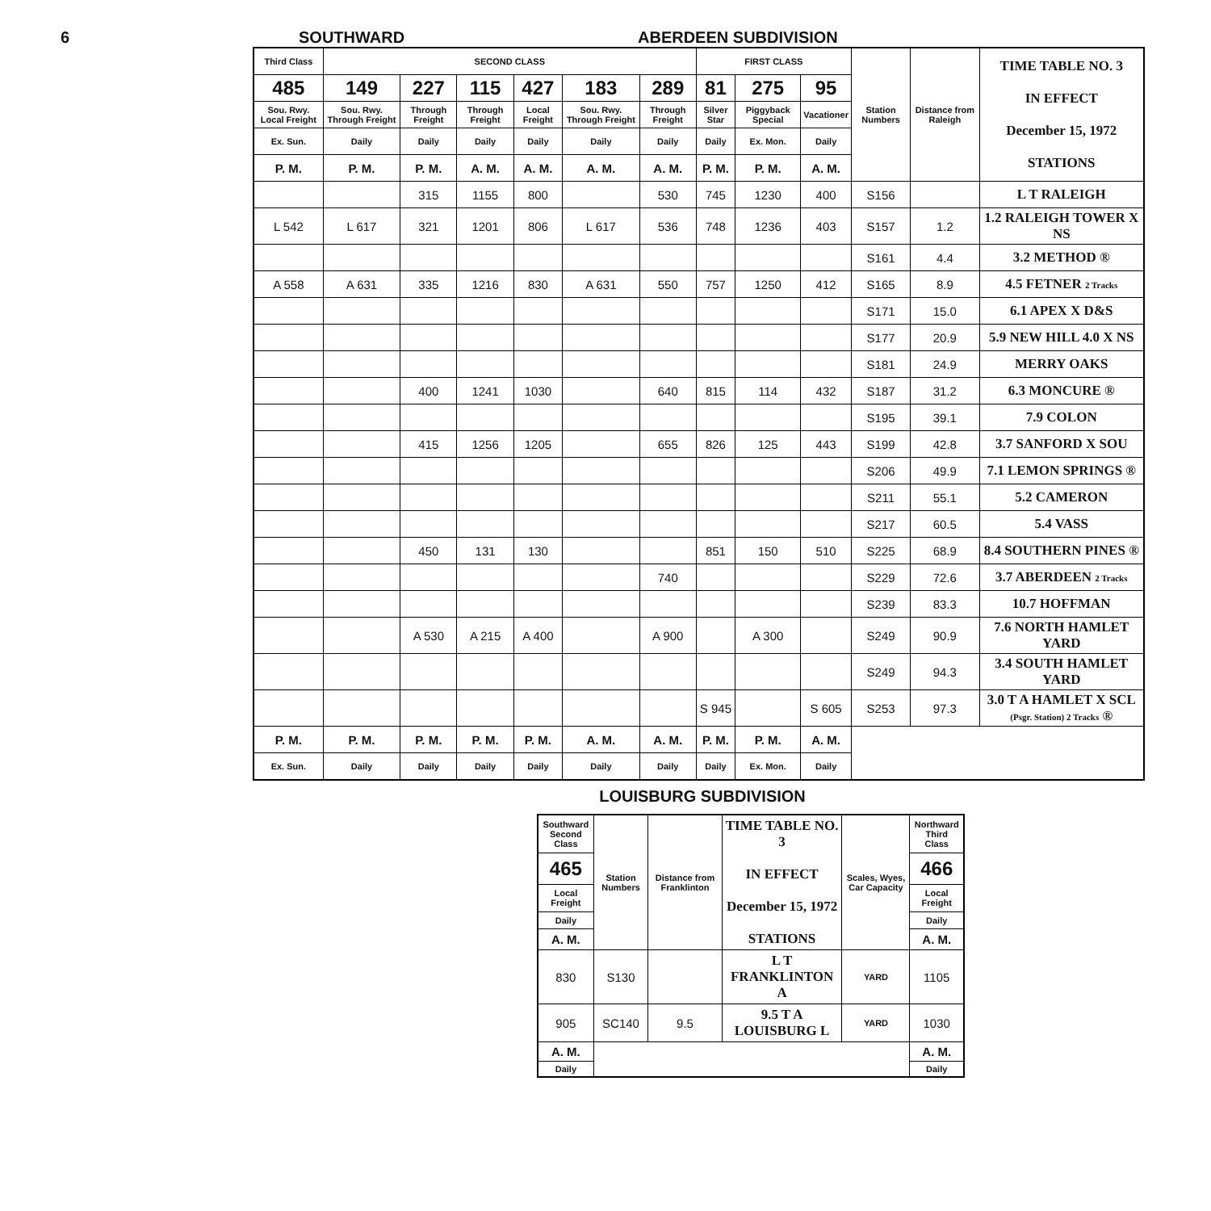6 SOUTHWARD ABERDEEN SUBDIVISION
| Third Class | SECOND CLASS | | | | | | FIRST CLASS | | | Station Numbers | Distance from Raleigh | TIME TABLE NO. 3 IN EFFECT December 15, 1972 STATIONS |
| --- | --- | --- | --- | --- | --- | --- | --- | --- | --- | --- | --- | --- |
| 485 | 149 | 227 | 115 | 427 | 183 | 289 | 81 | 275 | 95 | | | |
| Sou. Rwy. Local Freight | Sou. Rwy. Through Freight | Through Freight | Through Freight | Local Freight | Sou. Rwy. Through Freight | Through Freight | Silver Star | Piggyback Special | Vacationer | | | |
| Ex. Sun. | Daily | Daily | Daily | Daily | Daily | Daily | Daily | Ex. Mon. | Daily | | | |
| P. M. | P. M. | P. M. | A. M. | A. M. | A. M. | A. M. | P. M. | P. M. | A. M. | | | |
| | | 315 | 1155 | 800 | | 530 | 745 | 1230 | 400 | S156 | | L T RALEIGH |
| L 542 | L 617 | 321 | 1201 | 806 | L 617 | 536 | 748 | 1236 | 403 | S157 | 1.2 | 1.2 RALEIGH TOWER X NS |
| | | | | | | | | | | S161 | 4.4 | 3.2 METHOD ® |
| A 558 | A 631 | 335 | 1216 | 830 | A 631 | 550 | 757 | 1250 | 412 | S165 | 8.9 | 4.5 FETNER 2 Tracks |
| | | | | | | | | | | S171 | 15.0 | 6.1 APEX X D&S |
| | | | | | | | | | | S177 | 20.9 | 5.9 NEW HILL 4.0 X NS |
| | | | | | | | | | | S181 | 24.9 | MERRY OAKS |
| | | 400 | 1241 | 1030 | | 640 | 815 | 114 | 432 | S187 | 31.2 | 6.3 MONCURE ® |
| | | | | | | | | | | S195 | 39.1 | 7.9 COLON |
| | | 415 | 1256 | 1205 | | 655 | 826 | 125 | 443 | S199 | 42.8 | 3.7 SANFORD X SOU |
| | | | | | | | | | | S206 | 49.9 | 7.1 LEMON SPRINGS ® |
| | | | | | | | | | | S211 | 55.1 | 5.2 CAMERON |
| | | | | | | | | | | S217 | 60.5 | 5.4 VASS |
| | | 450 | 131 | 130 | | | 851 | 150 | 510 | S225 | 68.9 | 8.4 SOUTHERN PINES ® |
| | | | | | | 740 | | | | S229 | 72.6 | 3.7 ABERDEEN 2 Tracks |
| | | | | | | | | | | S239 | 83.3 | 10.7 HOFFMAN |
| | | A 530 | A 215 | A 400 | | A 900 | | A 300 | | S249 | 90.9 | 7.6 NORTH HAMLET YARD |
| | | | | | | | | | | S249 | 94.3 | 3.4 SOUTH HAMLET YARD |
| | | | | | | | S 945 | | S 605 | S253 | 97.3 | 3.0 T A HAMLET X SCL (Psgr. Station) 2 Tracks ® |
| P. M. | P. M. | P. M. | P. M. | P. M. | A. M. | A. M. | P. M. | P. M. | A. M. | | | |
| Ex. Sun. | Daily | Daily | Daily | Daily | Daily | Daily | Daily | Ex. Mon. | Daily | | | |
LOUISBURG SUBDIVISION
| Southward Second Class | Station Numbers | Distance from Franklinton | TIME TABLE NO. 3 IN EFFECT December 15, 1972 STATIONS | Scales, Wyes, Car Capacity | Northward Third Class |
| --- | --- | --- | --- | --- | --- |
| 465 | | | | | 466 |
| Local Freight | | | | | Local Freight |
| Daily | | | | | Daily |
| A. M. | | | | | A. M. |
| 830 | S130 | | L T FRANKLINTON A | YARD | 1105 |
| 905 | SC140 | 9.5 | 9.5 T A LOUISBURG L | YARD | 1030 |
| A. M. | | | | | A. M. |
| Daily | | | | | Daily |